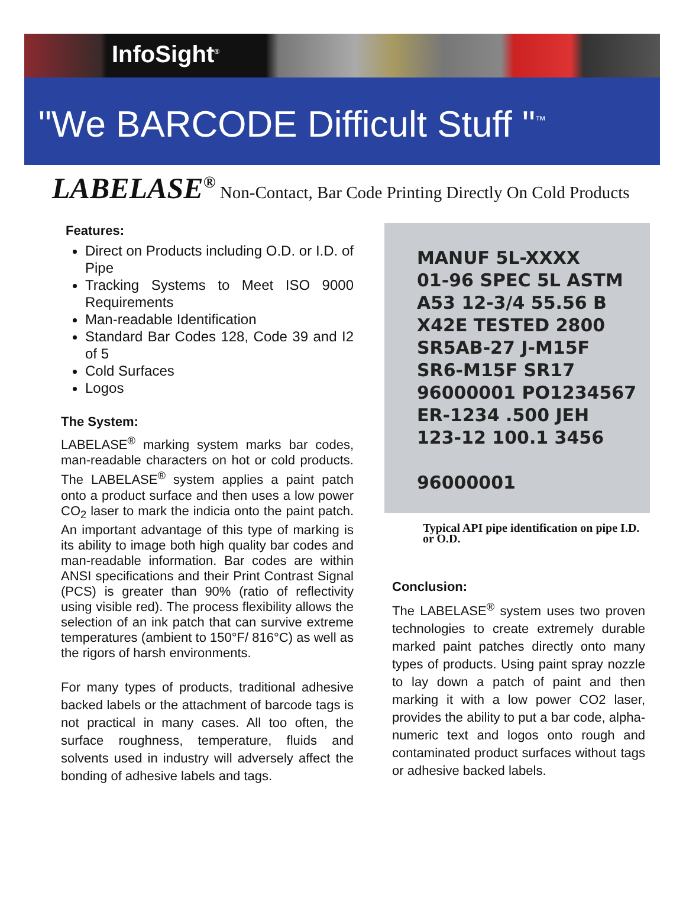InfoSight<sup>®</sup>
"We BARCODE Difficult Stuff "<sup>™</sup>
LABELASE<sup>®</sup> Non-Contact, Bar Code Printing Directly On Cold Products
Features:
Direct on Products including O.D. or I.D. of Pipe
Tracking Systems to Meet ISO 9000 Requirements
Man-readable Identification
Standard Bar Codes 128, Code 39 and I2 of 5
Cold Surfaces
Logos
The System:
LABELASE<sup>®</sup> marking system marks bar codes, man-readable characters on hot or cold products. The LABELASE<sup>®</sup> system applies a paint patch onto a product surface and then uses a low power CO<sub>2</sub> laser to mark the indicia onto the paint patch. An important advantage of this type of marking is its ability to image both high quality bar codes and man-readable information. Bar codes are within ANSI specifications and their Print Contrast Signal (PCS) is greater than 90% (ratio of reflectivity using visible red). The process flexibility allows the selection of an ink patch that can survive extreme temperatures (ambient to 150°F/ 816°C) as well as the rigors of harsh environments.
For many types of products, traditional adhesive backed labels or the attachment of barcode tags is not practical in many cases. All too often, the surface roughness, temperature, fluids and solvents used in industry will adversely affect the bonding of adhesive labels and tags.
MANUF 5L-XXXX
01-96 SPEC 5L ASTM
A53 12-3/4 55.56 B
X42E TESTED 2800
SR5AB-27 J-M15F
SR6-M15F SR17
96000001 PO1234567
ER-1234 .500 JEH
123-12 100.1 3456
96000001
Typical API pipe identification on pipe I.D. or O.D.
Conclusion:
The LABELASE<sup>®</sup> system uses two proven technologies to create extremely durable marked paint patches directly onto many types of products. Using paint spray nozzle to lay down a patch of paint and then marking it with a low power CO2 laser, provides the ability to put a bar code, alpha-numeric text and logos onto rough and contaminated product surfaces without tags or adhesive backed labels.